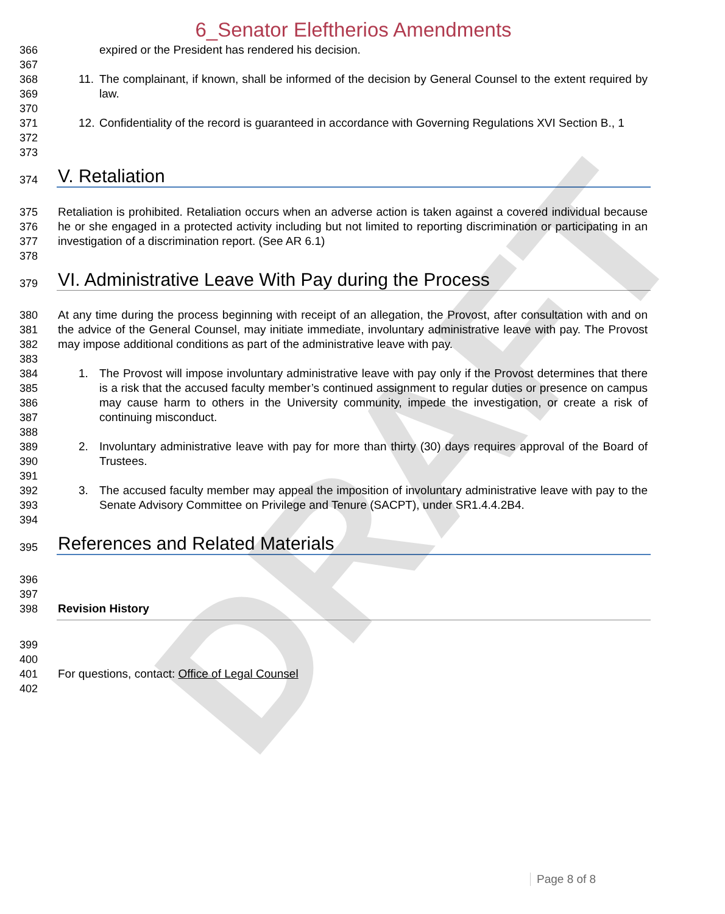DRAFT
6_Senator Eleftherios Amendments
366 expired or the President has rendered his decision.
367
368
369
11. The complainant, if known, shall be informed of the decision by General Counsel to the extent required by law.
370
371
372
12. Confidentiality of the record is guaranteed in accordance with Governing Regulations XVI Section B., 1
373
374
V. Retaliation
375
376
377
Retaliation is prohibited. Retaliation occurs when an adverse action is taken against a covered individual because he or she engaged in a protected activity including but not limited to reporting discrimination or participating in an investigation of a discrimination report. (See AR 6.1)
378
379
VI. Administrative Leave With Pay during the Process
380
381
382
At any time during the process beginning with receipt of an allegation, the Provost, after consultation with and on the advice of the General Counsel, may initiate immediate, involuntary administrative leave with pay. The Provost may impose additional conditions as part of the administrative leave with pay.
383
384
385
386
387
1. The Provost will impose involuntary administrative leave with pay only if the Provost determines that there is a risk that the accused faculty member’s continued assignment to regular duties or presence on campus may cause harm to others in the University community, impede the investigation, or create a risk of continuing misconduct.
388
389
390
2. Involuntary administrative leave with pay for more than thirty (30) days requires approval of the Board of Trustees.
391
392
393
3. The accused faculty member may appeal the imposition of involuntary administrative leave with pay to the Senate Advisory Committee on Privilege and Tenure (SACPT), under SR1.4.4.2B4.
394
395
References and Related Materials
396
397
398 Revision History
399
400
401 For questions, contact: Office of Legal Counsel
402
Page 8 of 8